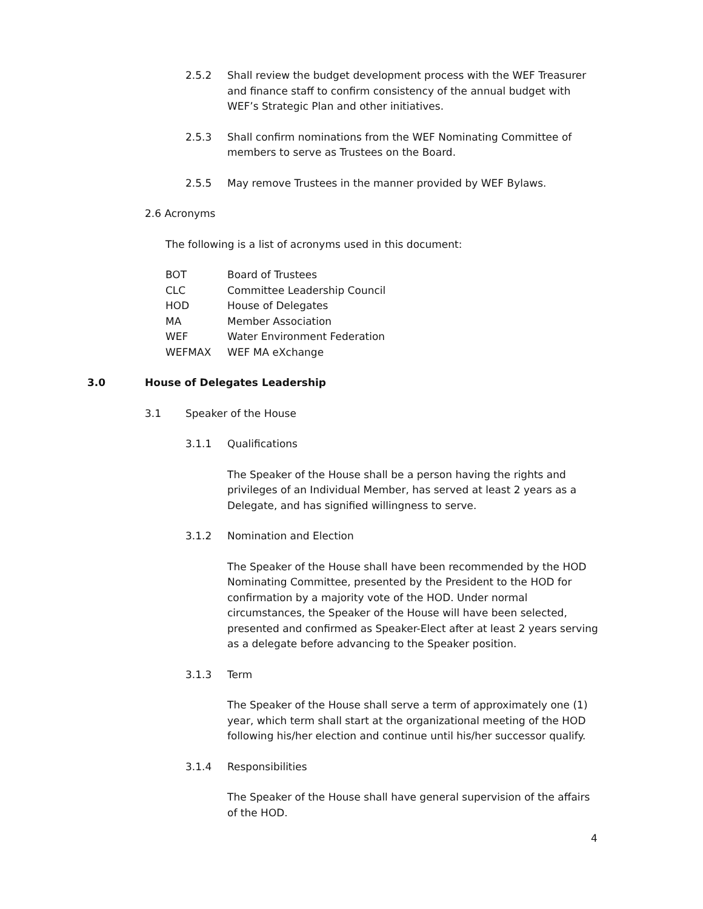2.5.2 Shall review the budget development process with the WEF Treasurer and finance staff to confirm consistency of the annual budget with WEF’s Strategic Plan and other initiatives.
2.5.3 Shall confirm nominations from the WEF Nominating Committee of members to serve as Trustees on the Board.
2.5.5 May remove Trustees in the manner provided by WEF Bylaws.
2.6 Acronyms
The following is a list of acronyms used in this document:
| BOT | Board of Trustees |
| CLC | Committee Leadership Council |
| HOD | House of Delegates |
| MA | Member Association |
| WEF | Water Environment Federation |
| WEFMAX | WEF MA eXchange |
3.0 House of Delegates Leadership
3.1 Speaker of the House
3.1.1 Qualifications
The Speaker of the House shall be a person having the rights and privileges of an Individual Member, has served at least 2 years as a Delegate, and has signified willingness to serve.
3.1.2 Nomination and Election
The Speaker of the House shall have been recommended by the HOD Nominating Committee, presented by the President to the HOD for confirmation by a majority vote of the HOD. Under normal circumstances, the Speaker of the House will have been selected, presented and confirmed as Speaker-Elect after at least 2 years serving as a delegate before advancing to the Speaker position.
3.1.3 Term
The Speaker of the House shall serve a term of approximately one (1) year, which term shall start at the organizational meeting of the HOD following his/her election and continue until his/her successor qualify.
3.1.4 Responsibilities
The Speaker of the House shall have general supervision of the affairs of the HOD.
4